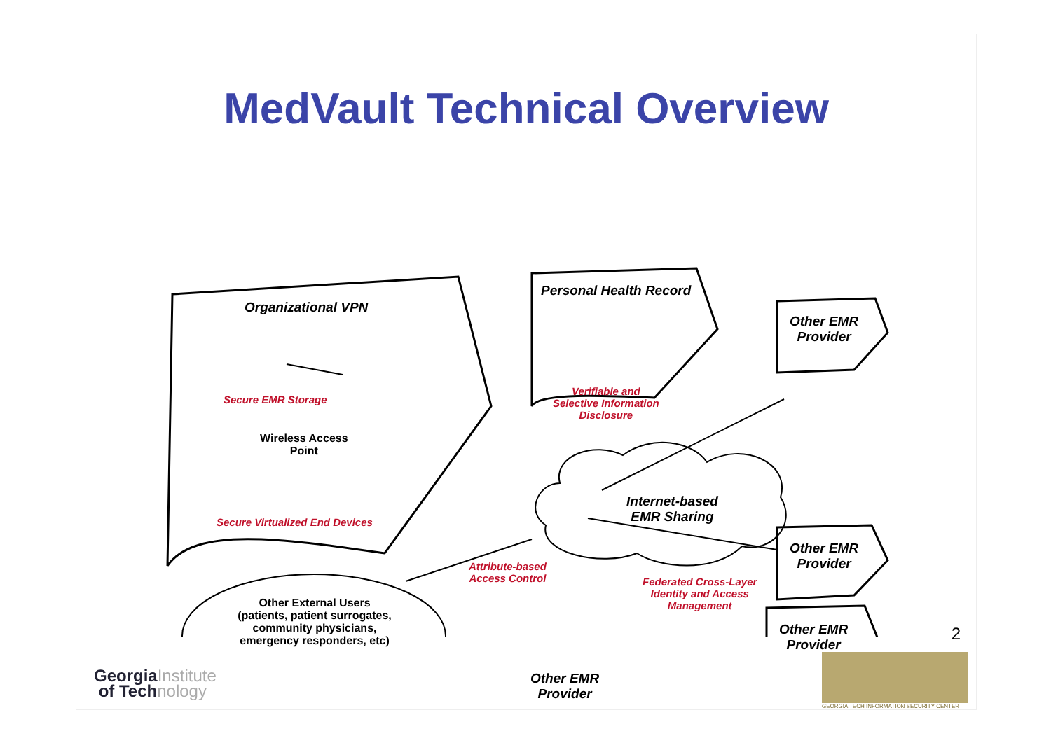MedVault Technical Overview
Organizational VPN
Secure EMR Storage
Wireless Access
Point
Secure Virtualized End Devices
Personal Health Record
Verifiable and
Selective Information
Disclosure
Other EMR
Provider
Internet-based
EMR Sharing
Other EMR
Provider
Other EMR
Provider
Attribute-based
Access Control
Federated Cross-Layer
Identity and Access
Management
Other External Users
(patients, patient surrogates,
community physicians,
emergency responders, etc)
Other EMR
Provider
2
GeorgiaInstitute
of Technology
GEORGIA TECH INFORMATION SECURITY CENTER